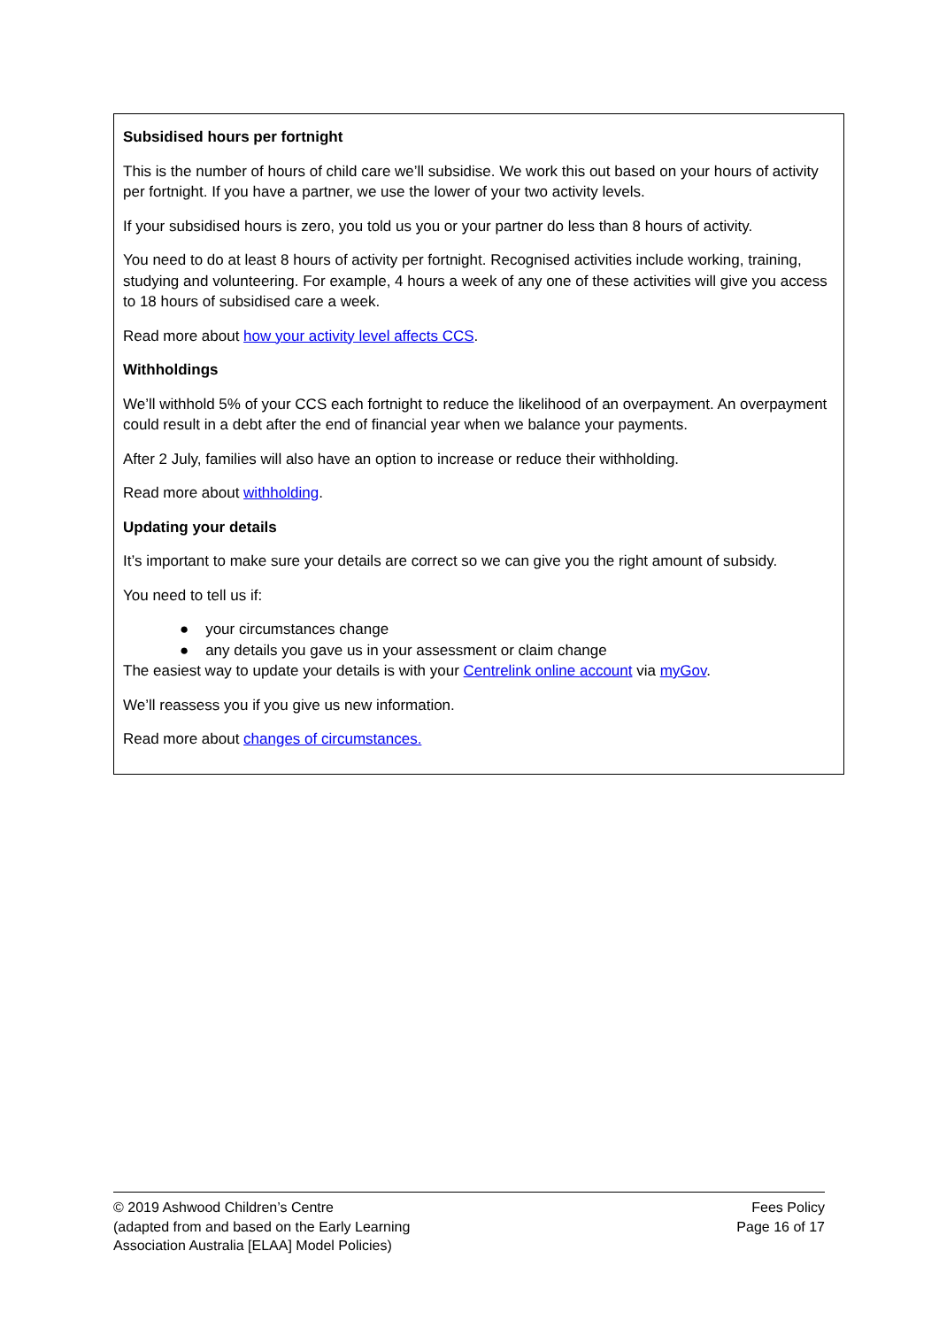Subsidised hours per fortnight
This is the number of hours of child care we’ll subsidise. We work this out based on your hours of activity per fortnight. If you have a partner, we use the lower of your two activity levels.
If your subsidised hours is zero, you told us you or your partner do less than 8 hours of activity.
You need to do at least 8 hours of activity per fortnight. Recognised activities include working, training, studying and volunteering. For example, 4 hours a week of any one of these activities will give you access to 18 hours of subsidised care a week.
Read more about how your activity level affects CCS.
Withholdings
We’ll withhold 5% of your CCS each fortnight to reduce the likelihood of an overpayment. An overpayment could result in a debt after the end of financial year when we balance your payments.
After 2 July, families will also have an option to increase or reduce their withholding.
Read more about withholding.
Updating your details
It’s important to make sure your details are correct so we can give you the right amount of subsidy.
You need to tell us if:
● your circumstances change
● any details you gave us in your assessment or claim change
The easiest way to update your details is with your Centrelink online account via myGov.
We’ll reassess you if you give us new information.
Read more about changes of circumstances.
© 2019 Ashwood Children’s Centre
(adapted from and based on the Early Learning
Association Australia [ELAA] Model Policies)
Fees Policy
Page 16 of 17